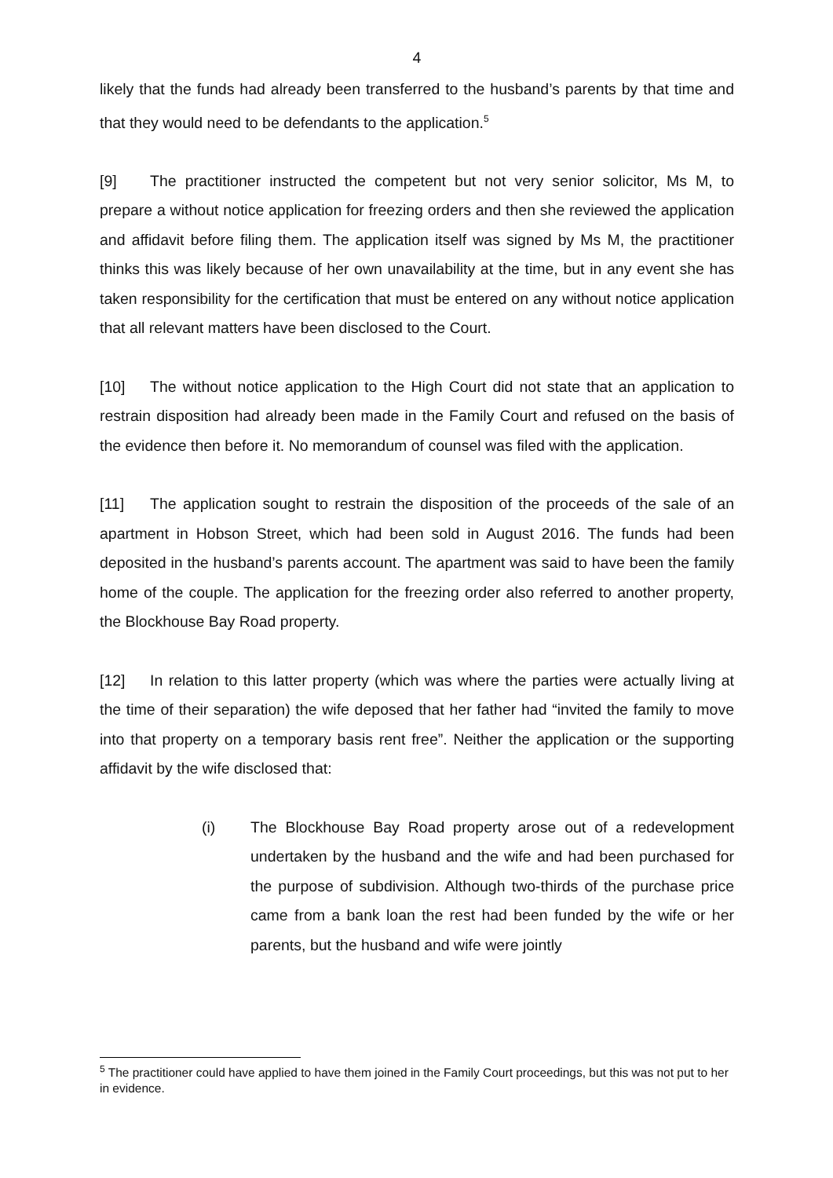4
likely that the funds had already been transferred to the husband’s parents by that time and that they would need to be defendants to the application.<sup>5</sup>
[9] The practitioner instructed the competent but not very senior solicitor, Ms M, to prepare a without notice application for freezing orders and then she reviewed the application and affidavit before filing them. The application itself was signed by Ms M, the practitioner thinks this was likely because of her own unavailability at the time, but in any event she has taken responsibility for the certification that must be entered on any without notice application that all relevant matters have been disclosed to the Court.
[10] The without notice application to the High Court did not state that an application to restrain disposition had already been made in the Family Court and refused on the basis of the evidence then before it. No memorandum of counsel was filed with the application.
[11] The application sought to restrain the disposition of the proceeds of the sale of an apartment in Hobson Street, which had been sold in August 2016. The funds had been deposited in the husband’s parents account. The apartment was said to have been the family home of the couple. The application for the freezing order also referred to another property, the Blockhouse Bay Road property.
[12] In relation to this latter property (which was where the parties were actually living at the time of their separation) the wife deposed that her father had “invited the family to move into that property on a temporary basis rent free”. Neither the application or the supporting affidavit by the wife disclosed that:
(i) The Blockhouse Bay Road property arose out of a redevelopment undertaken by the husband and the wife and had been purchased for the purpose of subdivision. Although two-thirds of the purchase price came from a bank loan the rest had been funded by the wife or her parents, but the husband and wife were jointly
<sup>5</sup> The practitioner could have applied to have them joined in the Family Court proceedings, but this was not put to her in evidence.